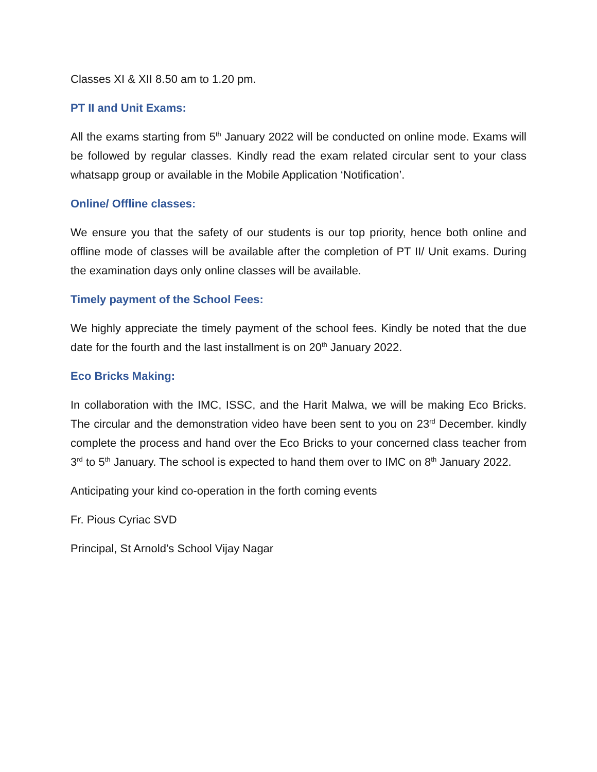Classes XI & XII 8.50 am to 1.20 pm.
PT II and Unit Exams:
All the exams starting from 5<sup>th</sup> January 2022 will be conducted on online mode. Exams will be followed by regular classes. Kindly read the exam related circular sent to your class whatsapp group or available in the Mobile Application ‘Notification’.
Online/ Offline classes:
We ensure you that the safety of our students is our top priority, hence both online and offline mode of classes will be available after the completion of PT II/ Unit exams. During the examination days only online classes will be available.
Timely payment of the School Fees:
We highly appreciate the timely payment of the school fees. Kindly be noted that the due date for the fourth and the last installment is on 20<sup>th</sup> January 2022.
Eco Bricks Making:
In collaboration with the IMC, ISSC, and the Harit Malwa, we will be making Eco Bricks. The circular and the demonstration video have been sent to you on 23<sup>rd</sup> December. kindly complete the process and hand over the Eco Bricks to your concerned class teacher from 3<sup>rd</sup> to 5<sup>th</sup> January. The school is expected to hand them over to IMC on 8<sup>th</sup> January 2022.
Anticipating your kind co-operation in the forth coming events
Fr. Pious Cyriac SVD
Principal, St Arnold’s School Vijay Nagar